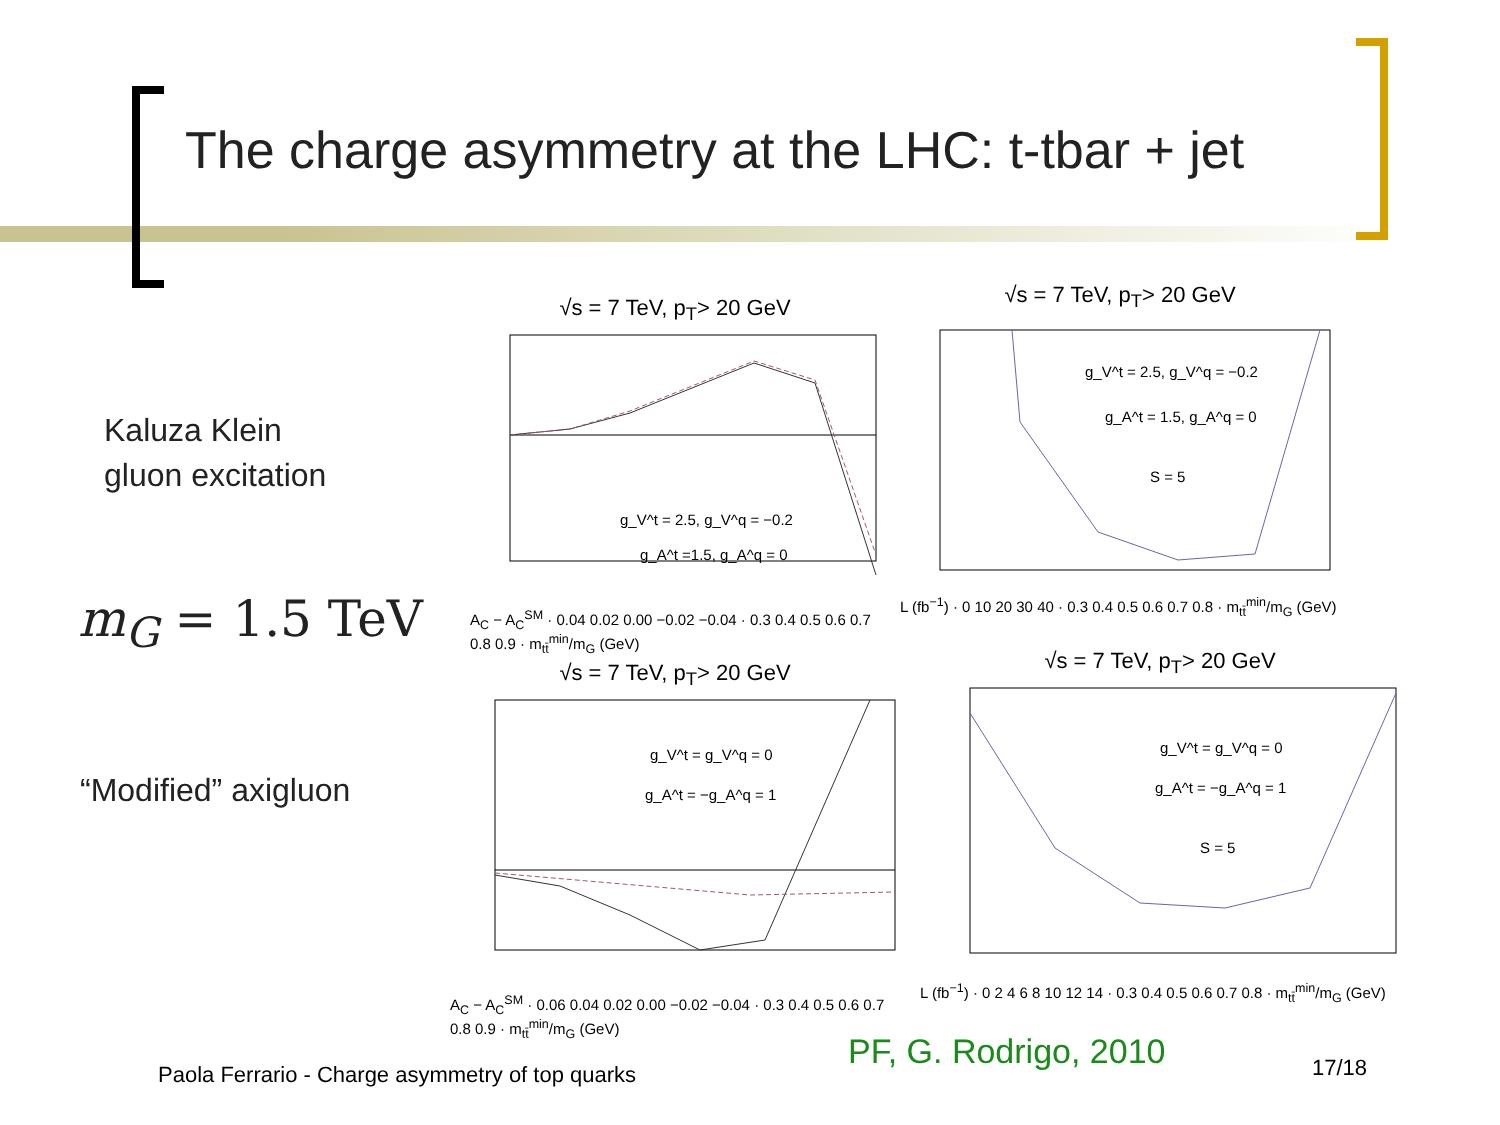The charge asymmetry at the LHC: t-tbar + jet
Kaluza Klein
gluon excitation
m<sub>G</sub> = 1.5 TeV
“Modified” axigluon
√s = 7 TeV, p<sub>T</sub>> 20 GeV
g_V^t = 2.5, g_V^q = −0.2
g_A^t =1.5, g_A^q = 0
A<sub>C</sub> − A<sub>C</sub><sup>SM</sup> · 0.04 0.02 0.00 −0.02 −0.04 · 0.3 0.4 0.5 0.6 0.7 0.8 0.9 · m<sub>tt̄</sub><sup>min</sup>/m<sub>G</sub> (GeV)
√s = 7 TeV, p<sub>T</sub>> 20 GeV
g_V^t = 2.5, g_V^q = −0.2
g_A^t = 1.5, g_A^q = 0
S = 5
L (fb<sup>−1</sup>) · 0 10 20 30 40 · 0.3 0.4 0.5 0.6 0.7 0.8 · m<sub>tt̄</sub><sup>min</sup>/m<sub>G</sub> (GeV)
√s = 7 TeV, p<sub>T</sub>> 20 GeV
g_V^t = g_V^q = 0
g_A^t = −g_A^q = 1
A<sub>C</sub> − A<sub>C</sub><sup>SM</sup> · 0.06 0.04 0.02 0.00 −0.02 −0.04 · 0.3 0.4 0.5 0.6 0.7 0.8 0.9 · m<sub>tt̄</sub><sup>min</sup>/m<sub>G</sub> (GeV)
√s = 7 TeV, p<sub>T</sub>> 20 GeV
g_V^t = g_V^q = 0
g_A^t = −g_A^q = 1
S = 5
L (fb<sup>−1</sup>) · 0 2 4 6 8 10 12 14 · 0.3 0.4 0.5 0.6 0.7 0.8 · m<sub>tt̄</sub><sup>min</sup>/m<sub>G</sub> (GeV)
Paola Ferrario - Charge asymmetry of top quarks
PF, G. Rodrigo, 2010 17/18